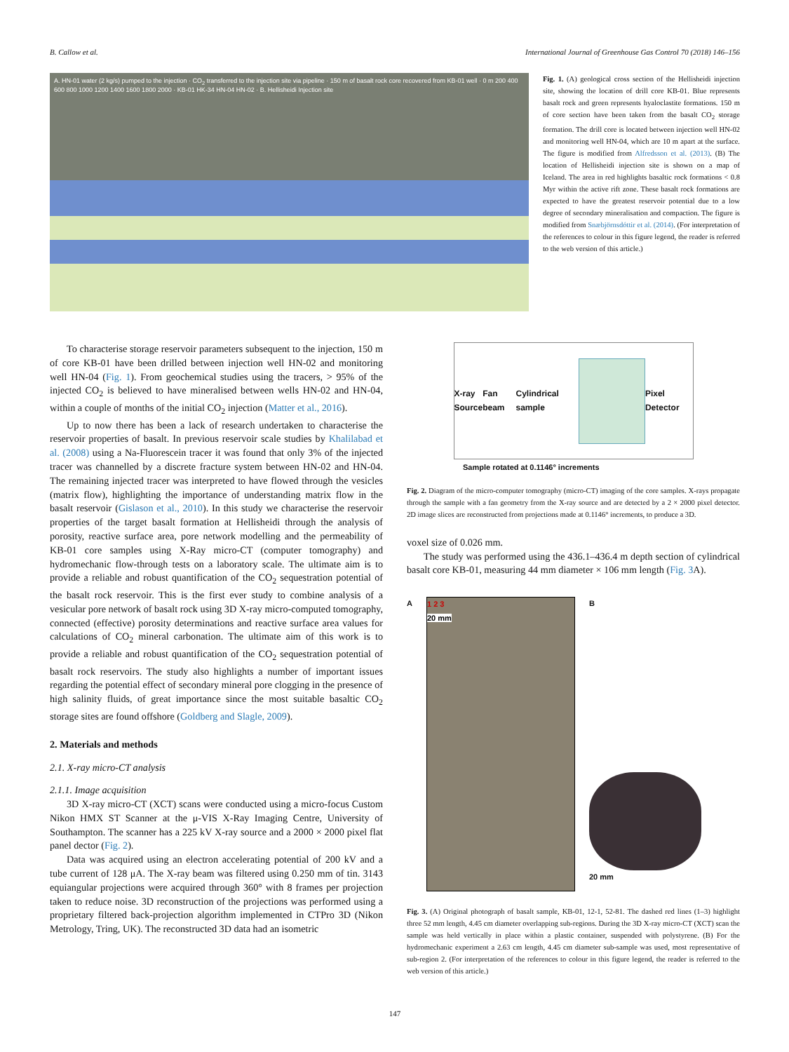B. Callow et al. International Journal of Greenhouse Gas Control 70 (2018) 146–156
A. HN-01 water (2 kg/s) pumped to the injection · CO<sub>2</sub> transferred to the injection site via pipeline · 150 m of basalt rock core recovered from KB-01 well · 0 m 200 400 600 800 1000 1200 1400 1600 1800 2000 · KB-01 HK-34 HN-04 HN-02 · B. Hellisheidi Injection site
Fig. 1. (A) geological cross section of the Hellisheidi injection site, showing the location of drill core KB-01. Blue represents basalt rock and green represents hyaloclastite formations. 150 m of core section have been taken from the basalt CO<sub>2</sub> storage formation. The drill core is located between injection well HN-02 and monitoring well HN-04, which are 10 m apart at the surface. The figure is modified from Alfredsson et al. (2013). (B) The location of Hellisheidi injection site is shown on a map of Iceland. The area in red highlights basaltic rock formations < 0.8 Myr within the active rift zone. These basalt rock formations are expected to have the greatest reservoir potential due to a low degree of secondary mineralisation and compaction. The figure is modified from Snæbjörnsdóttir et al. (2014). (For interpretation of the references to colour in this figure legend, the reader is referred to the web version of this article.)
To characterise storage reservoir parameters subsequent to the injection, 150 m of core KB-01 have been drilled between injection well HN-02 and monitoring well HN-04 (Fig. 1). From geochemical studies using the tracers, > 95% of the injected CO<sub>2</sub> is believed to have mineralised between wells HN-02 and HN-04, within a couple of months of the initial CO<sub>2</sub> injection (Matter et al., 2016).
Up to now there has been a lack of research undertaken to characterise the reservoir properties of basalt. In previous reservoir scale studies by Khalilabad et al. (2008) using a Na-Fluorescein tracer it was found that only 3% of the injected tracer was channelled by a discrete fracture system between HN-02 and HN-04. The remaining injected tracer was interpreted to have flowed through the vesicles (matrix flow), highlighting the importance of understanding matrix flow in the basalt reservoir (Gislason et al., 2010). In this study we characterise the reservoir properties of the target basalt formation at Hellisheidi through the analysis of porosity, reactive surface area, pore network modelling and the permeability of KB-01 core samples using X-Ray micro-CT (computer tomography) and hydromechanic flow-through tests on a laboratory scale. The ultimate aim is to provide a reliable and robust quantification of the CO<sub>2</sub> sequestration potential of the basalt rock reservoir. This is the first ever study to combine analysis of a vesicular pore network of basalt rock using 3D X-ray micro-computed tomography, connected (effective) porosity determinations and reactive surface area values for calculations of CO<sub>2</sub> mineral carbonation. The ultimate aim of this work is to provide a reliable and robust quantification of the CO<sub>2</sub> sequestration potential of basalt rock reservoirs. The study also highlights a number of important issues regarding the potential effect of secondary mineral pore clogging in the presence of high salinity fluids, of great importance since the most suitable basaltic CO<sub>2</sub> storage sites are found offshore (Goldberg and Slagle, 2009).
2. Materials and methods
2.1. X-ray micro-CT analysis
2.1.1. Image acquisition
3D X-ray micro-CT (XCT) scans were conducted using a micro-focus Custom Nikon HMX ST Scanner at the μ-VIS X-Ray Imaging Centre, University of Southampton. The scanner has a 225 kV X-ray source and a 2000 × 2000 pixel flat panel dector (Fig. 2).
Data was acquired using an electron accelerating potential of 200 kV and a tube current of 128 μA. The X-ray beam was filtered using 0.250 mm of tin. 3143 equiangular projections were acquired through 360° with 8 frames per projection taken to reduce noise. 3D reconstruction of the projections was performed using a proprietary filtered back-projection algorithm implemented in CTPro 3D (Nikon Metrology, Tring, UK). The reconstructed 3D data had an isometric
X-ray
Source Fan beam Cylindrical sample Pixel Detector
Sample rotated at 0.1146° increments
Fig. 2. Diagram of the micro-computer tomography (micro-CT) imaging of the core samples. X-rays propagate through the sample with a fan geometry from the X-ray source and are detected by a 2 × 2000 pixel detector. 2D image slices are reconstructed from projections made at 0.1146° increments, to produce a 3D.
voxel size of 0.026 mm.
The study was performed using the 436.1–436.4 m depth section of cylindrical basalt core KB-01, measuring 44 mm diameter × 106 mm length (Fig. 3 A).
A 1 2 3
20 mm
B
20 mm
Fig. 3. (A) Original photograph of basalt sample, KB-01, 12-1, 52-81. The dashed red lines (1–3) highlight three 52 mm length, 4.45 cm diameter overlapping sub-regions. During the 3D X-ray micro-CT (XCT) scan the sample was held vertically in place within a plastic container, suspended with polystyrene. (B) For the hydromechanic experiment a 2.63 cm length, 4.45 cm diameter sub-sample was used, most representative of sub-region 2. (For interpretation of the references to colour in this figure legend, the reader is referred to the web version of this article.)
147